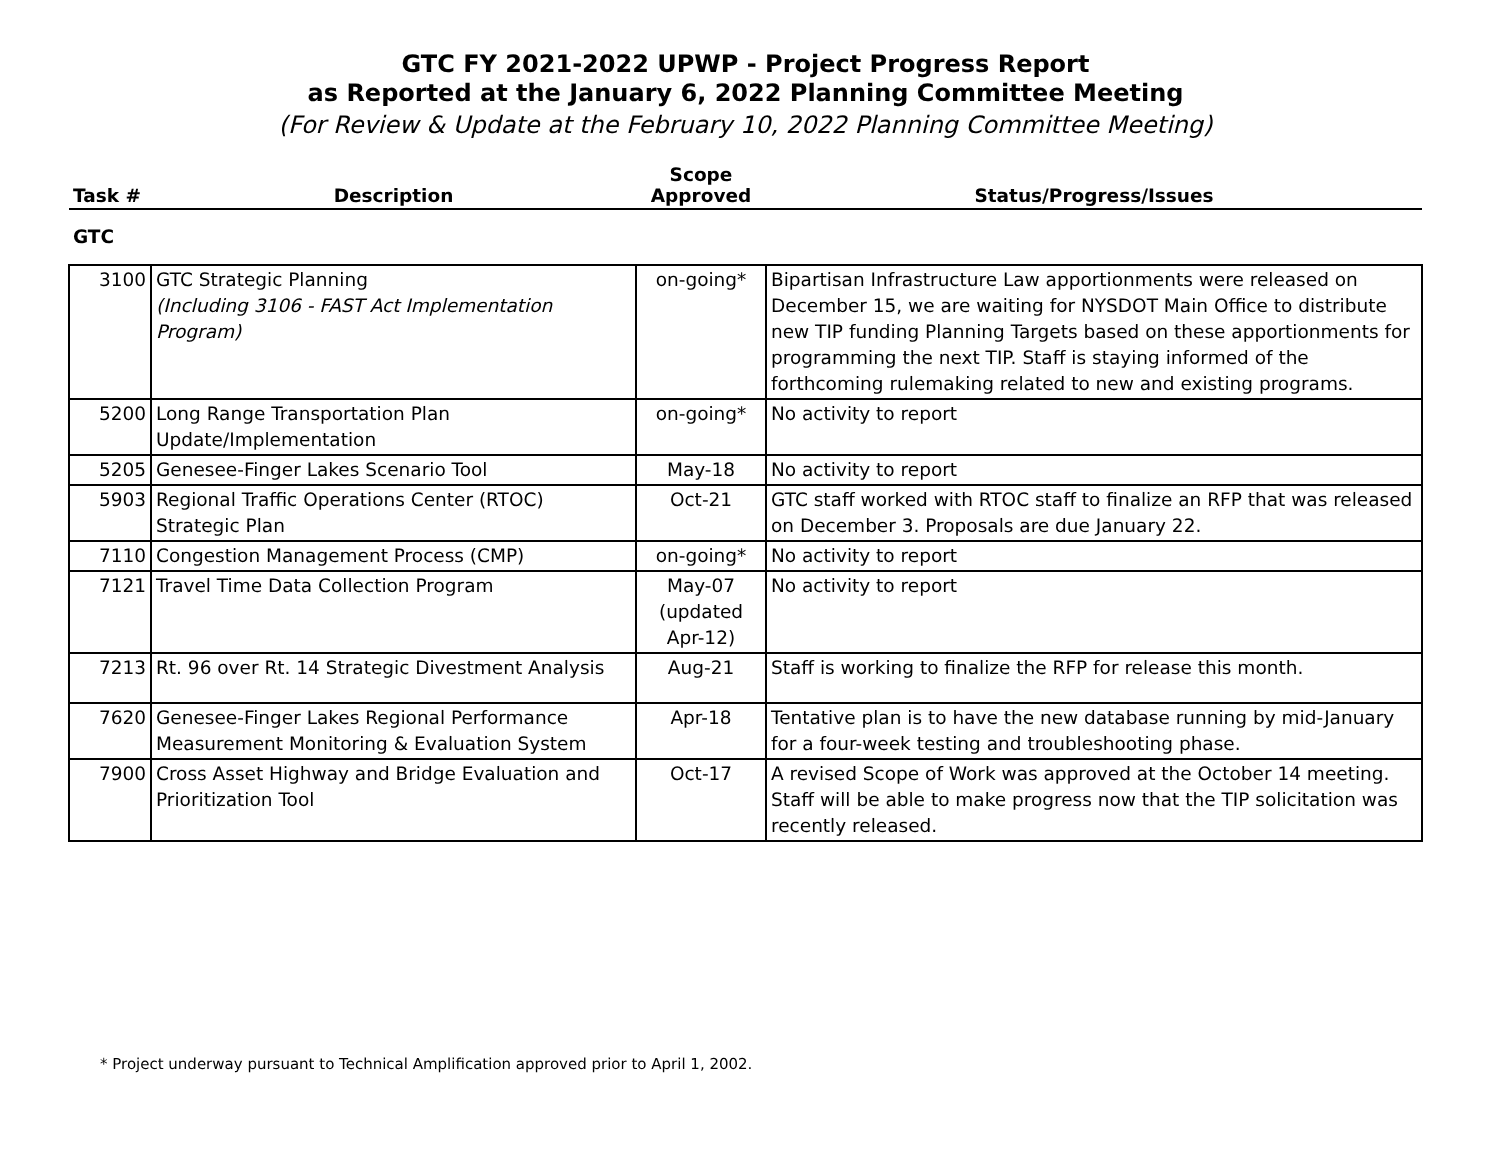GTC FY 2021-2022 UPWP - Project Progress Report
as Reported at the January 6, 2022 Planning Committee Meeting
(For Review & Update at the February 10, 2022 Planning Committee Meeting)
| Task # | Description | Scope Approved | Status/Progress/Issues |
| --- | --- | --- | --- |
| GTC | | | |
| 3100 | GTC Strategic Planning (Including 3106 - FAST Act Implementation Program) | on-going* | Bipartisan Infrastructure Law apportionments were released on December 15, we are waiting for NYSDOT Main Office to distribute new TIP funding Planning Targets based on these apportionments for programming the next TIP. Staff is staying informed of the forthcoming rulemaking related to new and existing programs. |
| 5200 | Long Range Transportation Plan Update/Implementation | on-going* | No activity to report |
| 5205 | Genesee-Finger Lakes Scenario Tool | May-18 | No activity to report |
| 5903 | Regional Traffic Operations Center (RTOC) Strategic Plan | Oct-21 | GTC staff worked with RTOC staff to finalize an RFP that was released on December 3. Proposals are due January 22. |
| 7110 | Congestion Management Process (CMP) | on-going* | No activity to report |
| 7121 | Travel Time Data Collection Program | May-07 (updated Apr-12) | No activity to report |
| 7213 | Rt. 96 over Rt. 14 Strategic Divestment Analysis | Aug-21 | Staff is working to finalize the RFP for release this month. |
| 7620 | Genesee-Finger Lakes Regional Performance Measurement Monitoring & Evaluation System | Apr-18 | Tentative plan is to have the new database running by mid-January for a four-week testing and troubleshooting phase. |
| 7900 | Cross Asset Highway and Bridge Evaluation and Prioritization Tool | Oct-17 | A revised Scope of Work was approved at the October 14 meeting. Staff will be able to make progress now that the TIP solicitation was recently released. |
* Project underway pursuant to Technical Amplification approved prior to April 1, 2002.